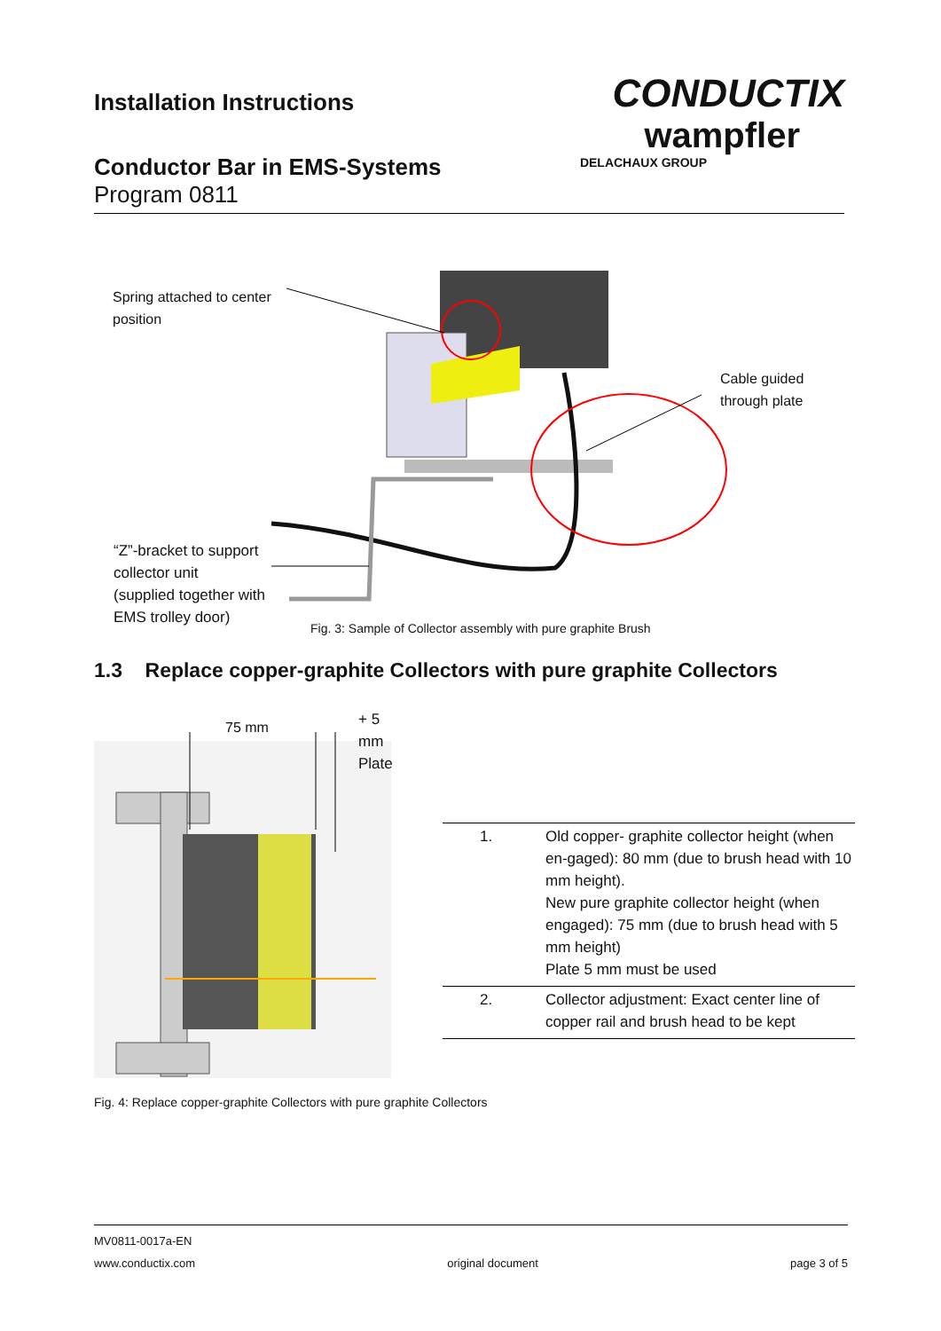Installation Instructions
Conductor Bar in EMS-Systems
Program 0811
CONDUCTIX
wampfler
DELACHAUX GROUP
Spring attached to center
position
Cable guided
through plate
“Z”-bracket to support
collector unit
(supplied together with
EMS trolley door)
Fig. 3: Sample of Collector assembly with pure graphite Brush
1.3 Replace copper-graphite Collectors with pure graphite Collectors
75 mm + 5 mm Plate
| 1. | Old copper- graphite collector height (when en-gaged): 80 mm (due to brush head with 10 mm height). New pure graphite collector height (when engaged): 75 mm (due to brush head with 5 mm height) Plate 5 mm must be used |
| 2. | Collector adjustment: Exact center line of copper rail and brush head to be kept |
Fig. 4: Replace copper-graphite Collectors with pure graphite Collectors
MV0811-0017a-EN
www.conductix.com original document page 3 of 5